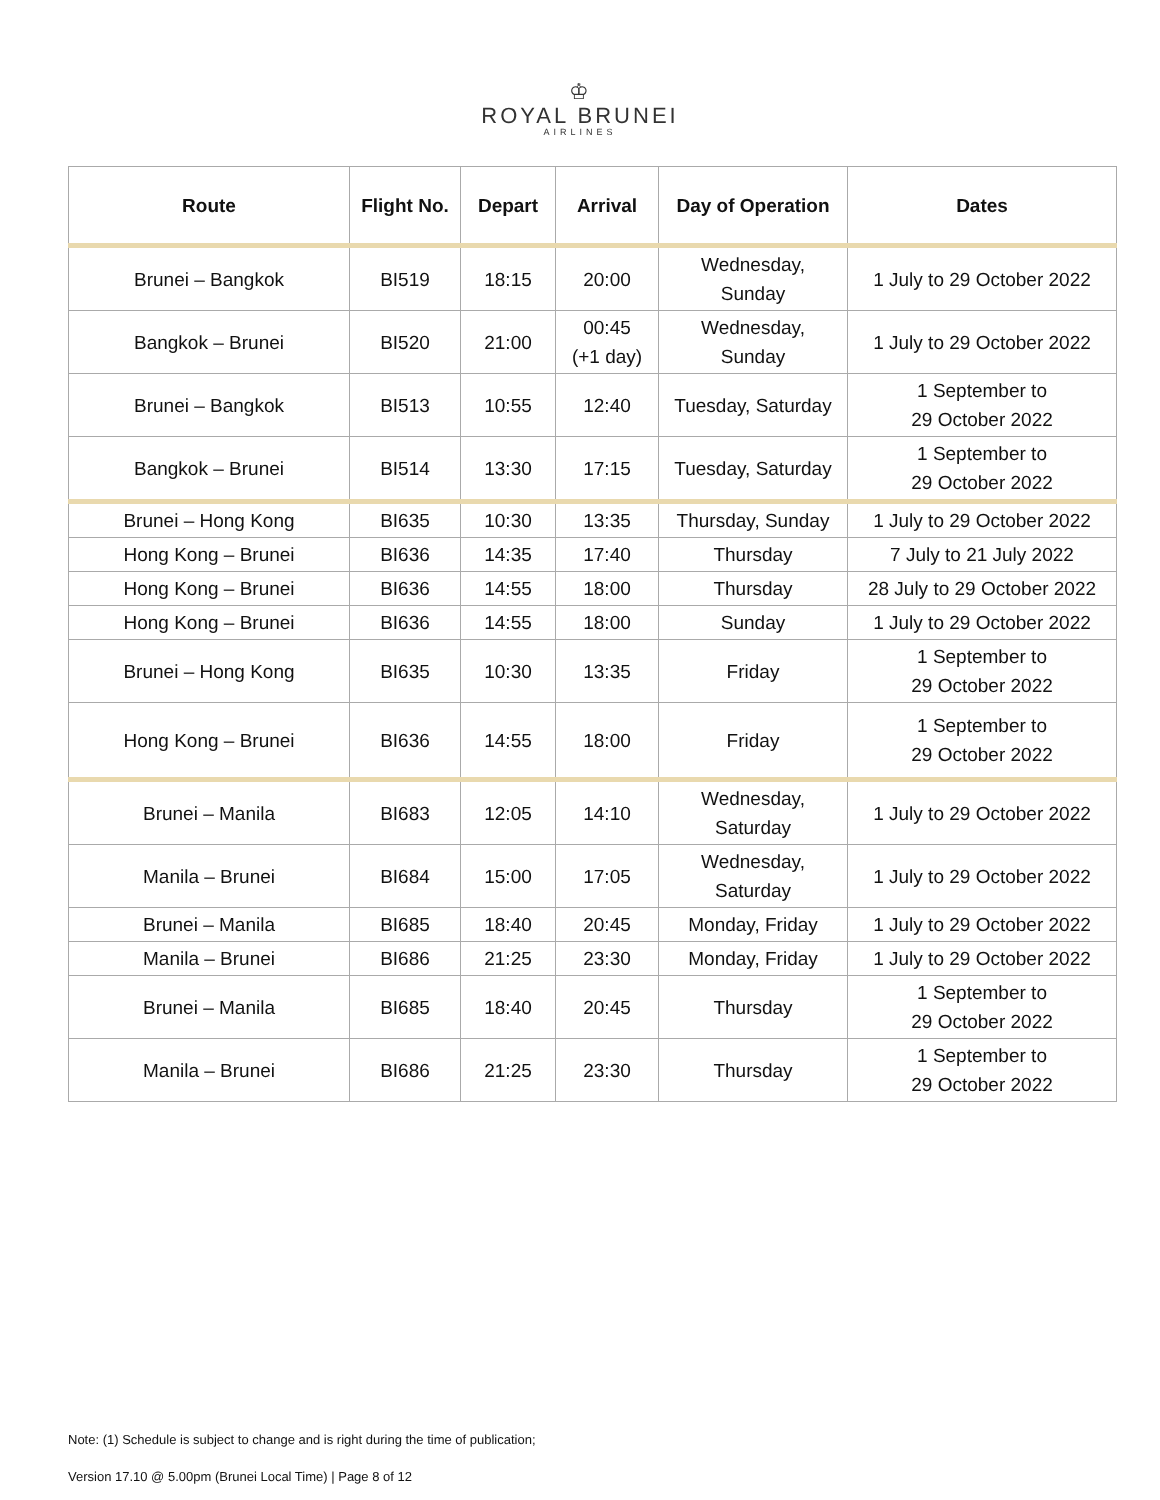♔
ROYAL BRUNEI
AIRLINES
| Route | Flight No. | Depart | Arrival | Day of Operation | Dates |
| --- | --- | --- | --- | --- | --- |
| Brunei – Bangkok | BI519 | 18:15 | 20:00 | Wednesday, Sunday | 1 July to 29 October 2022 |
| Bangkok – Brunei | BI520 | 21:00 | 00:45 (+1 day) | Wednesday, Sunday | 1 July to 29 October 2022 |
| Brunei – Bangkok | BI513 | 10:55 | 12:40 | Tuesday, Saturday | 1 September to 29 October 2022 |
| Bangkok – Brunei | BI514 | 13:30 | 17:15 | Tuesday, Saturday | 1 September to 29 October 2022 |
| Brunei – Hong Kong | BI635 | 10:30 | 13:35 | Thursday, Sunday | 1 July to 29 October 2022 |
| Hong Kong – Brunei | BI636 | 14:35 | 17:40 | Thursday | 7 July to 21 July 2022 |
| Hong Kong – Brunei | BI636 | 14:55 | 18:00 | Thursday | 28 July to 29 October 2022 |
| Hong Kong – Brunei | BI636 | 14:55 | 18:00 | Sunday | 1 July to 29 October 2022 |
| Brunei – Hong Kong | BI635 | 10:30 | 13:35 | Friday | 1 September to 29 October 2022 |
| Hong Kong – Brunei | BI636 | 14:55 | 18:00 | Friday | 1 September to 29 October 2022 |
| Brunei – Manila | BI683 | 12:05 | 14:10 | Wednesday, Saturday | 1 July to 29 October 2022 |
| Manila – Brunei | BI684 | 15:00 | 17:05 | Wednesday, Saturday | 1 July to 29 October 2022 |
| Brunei – Manila | BI685 | 18:40 | 20:45 | Monday, Friday | 1 July to 29 October 2022 |
| Manila – Brunei | BI686 | 21:25 | 23:30 | Monday, Friday | 1 July to 29 October 2022 |
| Brunei – Manila | BI685 | 18:40 | 20:45 | Thursday | 1 September to 29 October 2022 |
| Manila – Brunei | BI686 | 21:25 | 23:30 | Thursday | 1 September to 29 October 2022 |
Note: (1) Schedule is subject to change and is right during the time of publication;
Version 17.10 @ 5.00pm (Brunei Local Time) | Page 8 of 12